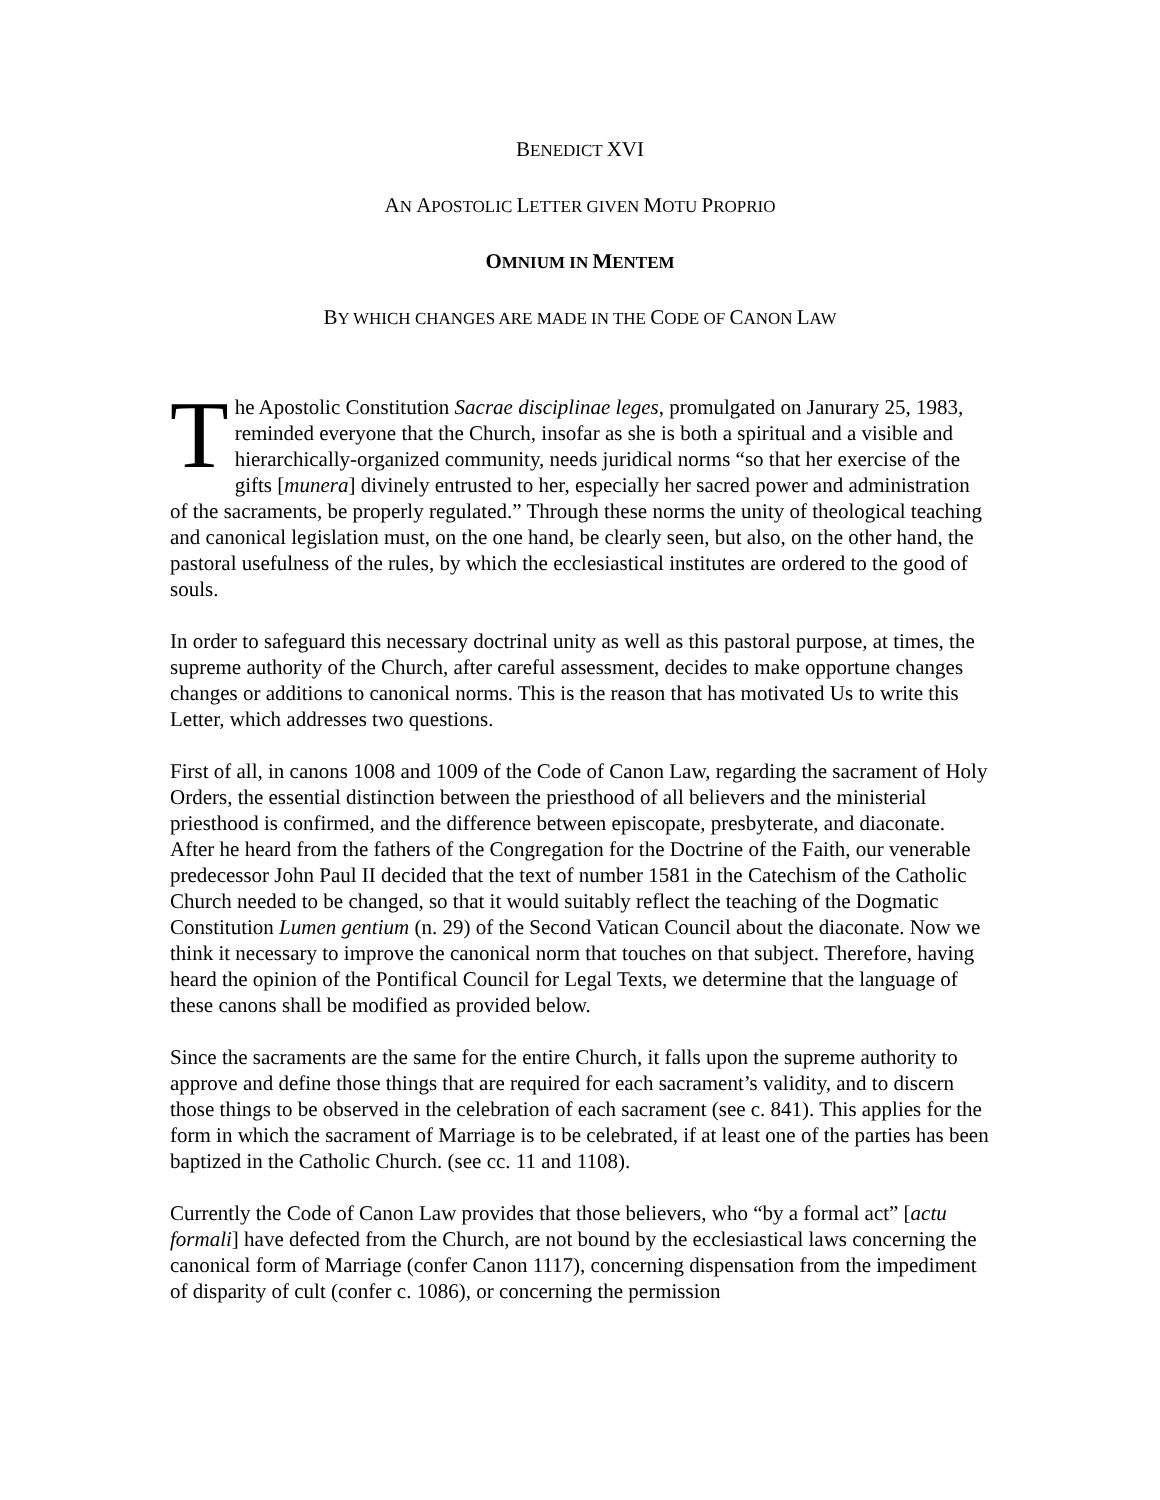BENEDICT XVI
AN APOSTOLIC LETTER GIVEN MOTU PROPRIO
OMNIUM IN MENTEM
BY WHICH CHANGES ARE MADE IN THE CODE OF CANON LAW
The Apostolic Constitution Sacrae disciplinae leges, promulgated on Janurary 25, 1983, reminded everyone that the Church, insofar as she is both a spiritual and a visible and hierarchically-organized community, needs juridical norms “so that her exercise of the gifts [munera] divinely entrusted to her, especially her sacred power and administration of the sacraments, be properly regulated.” Through these norms the unity of theological teaching and canonical legislation must, on the one hand, be clearly seen, but also, on the other hand, the pastoral usefulness of the rules, by which the ecclesiastical institutes are ordered to the good of souls.
In order to safeguard this necessary doctrinal unity as well as this pastoral purpose, at times, the supreme authority of the Church, after careful assessment, decides to make opportune changes changes or additions to canonical norms. This is the reason that has motivated Us to write this Letter, which addresses two questions.
First of all, in canons 1008 and 1009 of the Code of Canon Law, regarding the sacrament of Holy Orders, the essential distinction between the priesthood of all believers and the ministerial priesthood is confirmed, and the difference between episcopate, presbyterate, and diaconate. After he heard from the fathers of the Congregation for the Doctrine of the Faith, our venerable predecessor John Paul II decided that the text of number 1581 in the Catechism of the Catholic Church needed to be changed, so that it would suitably reflect the teaching of the Dogmatic Constitution Lumen gentium (n. 29) of the Second Vatican Council about the diaconate. Now we think it necessary to improve the canonical norm that touches on that subject. Therefore, having heard the opinion of the Pontifical Council for Legal Texts, we determine that the language of these canons shall be modified as provided below.
Since the sacraments are the same for the entire Church, it falls upon the supreme authority to approve and define those things that are required for each sacrament’s validity, and to discern those things to be observed in the celebration of each sacrament (see c. 841). This applies for the form in which the sacrament of Marriage is to be celebrated, if at least one of the parties has been baptized in the Catholic Church. (see cc. 11 and 1108).
Currently the Code of Canon Law provides that those believers, who “by a formal act” [actu formali] have defected from the Church, are not bound by the ecclesiastical laws concerning the canonical form of Marriage (confer Canon 1117), concerning dispensation from the impediment of disparity of cult (confer c. 1086), or concerning the permission